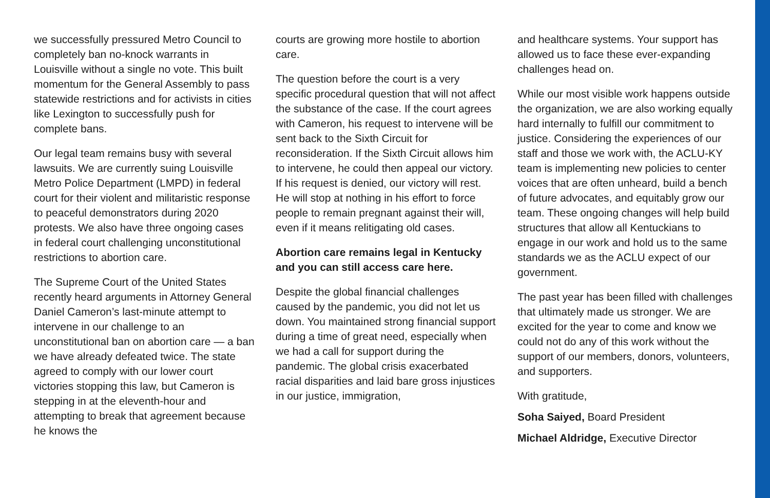we successfully pressured Metro Council to completely ban no-knock warrants in Louisville without a single no vote. This built momentum for the General Assembly to pass statewide restrictions and for activists in cities like Lexington to successfully push for complete bans.
Our legal team remains busy with several lawsuits. We are currently suing Louisville Metro Police Department (LMPD) in federal court for their violent and militaristic response to peaceful demonstrators during 2020 protests. We also have three ongoing cases in federal court challenging unconstitutional restrictions to abortion care.
The Supreme Court of the United States recently heard arguments in Attorney General Daniel Cameron’s last-minute attempt to intervene in our challenge to an unconstitutional ban on abortion care — a ban we have already defeated twice. The state agreed to comply with our lower court victories stopping this law, but Cameron is stepping in at the eleventh-hour and attempting to break that agreement because he knows the
courts are growing more hostile to abortion care.
The question before the court is a very specific procedural question that will not affect the substance of the case. If the court agrees with Cameron, his request to intervene will be sent back to the Sixth Circuit for reconsideration. If the Sixth Circuit allows him to intervene, he could then appeal our victory. If his request is denied, our victory will rest. He will stop at nothing in his effort to force people to remain pregnant against their will, even if it means relitigating old cases.
Abortion care remains legal in Kentucky and you can still access care here.
Despite the global financial challenges caused by the pandemic, you did not let us down. You maintained strong financial support during a time of great need, especially when we had a call for support during the pandemic. The global crisis exacerbated racial disparities and laid bare gross injustices in our justice, immigration,
and healthcare systems. Your support has allowed us to face these ever-expanding challenges head on.
While our most visible work happens outside the organization, we are also working equally hard internally to fulfill our commitment to justice. Considering the experiences of our staff and those we work with, the ACLU-KY team is implementing new policies to center voices that are often unheard, build a bench of future advocates, and equitably grow our team. These ongoing changes will help build structures that allow all Kentuckians to engage in our work and hold us to the same standards we as the ACLU expect of our government.
The past year has been filled with challenges that ultimately made us stronger. We are excited for the year to come and know we could not do any of this work without the support of our members, donors, volunteers, and supporters.
With gratitude,
Soha Saiyed, Board President
Michael Aldridge, Executive Director